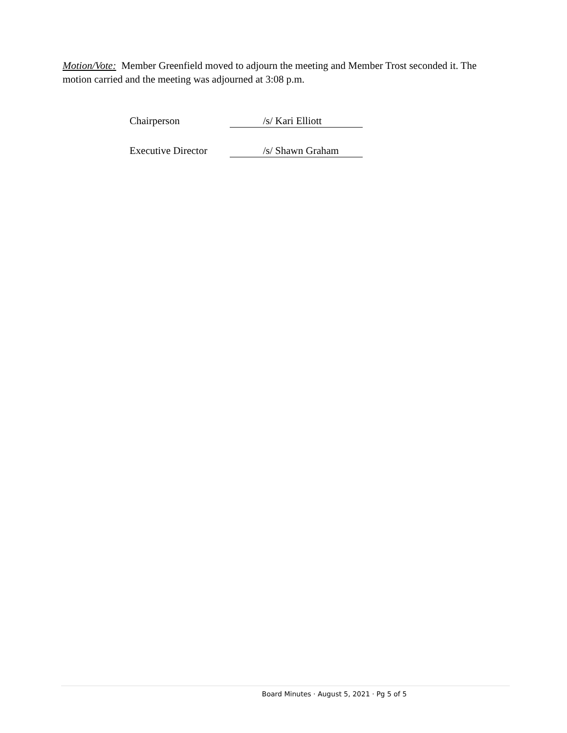Motion/Vote: Member Greenfield moved to adjourn the meeting and Member Trost seconded it. The motion carried and the meeting was adjourned at 3:08 p.m.
Chairperson
/s/ Kari Elliott
Executive Director
/s/ Shawn Graham
Board Minutes · August 5, 2021 · Pg 5 of 5